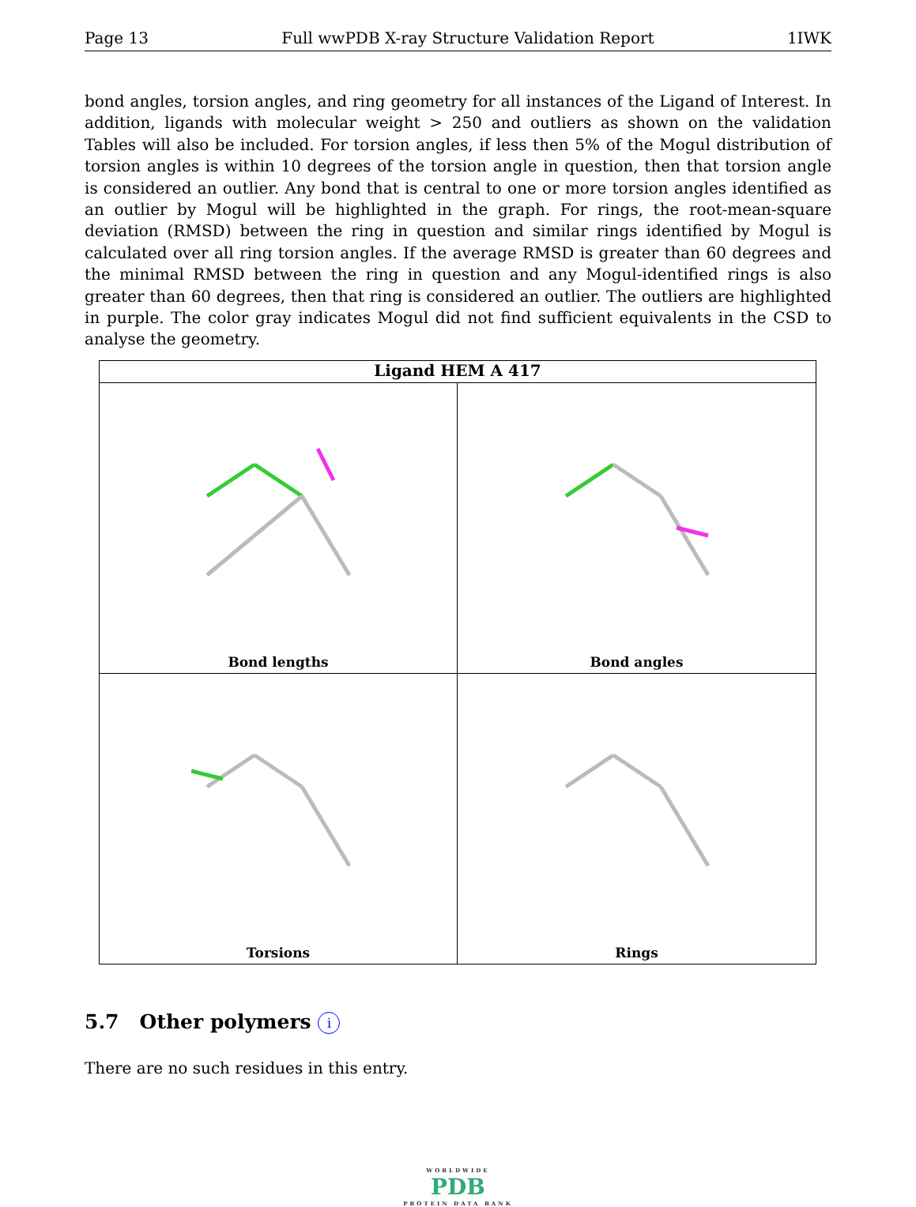Page 13 Full wwPDB X-ray Structure Validation Report 1IWK
bond angles, torsion angles, and ring geometry for all instances of the Ligand of Interest. In addition, ligands with molecular weight > 250 and outliers as shown on the validation Tables will also be included. For torsion angles, if less then 5% of the Mogul distribution of torsion angles is within 10 degrees of the torsion angle in question, then that torsion angle is considered an outlier. Any bond that is central to one or more torsion angles identified as an outlier by Mogul will be highlighted in the graph. For rings, the root-mean-square deviation (RMSD) between the ring in question and similar rings identified by Mogul is calculated over all ring torsion angles. If the average RMSD is greater than 60 degrees and the minimal RMSD between the ring in question and any Mogul-identified rings is also greater than 60 degrees, then that ring is considered an outlier. The outliers are highlighted in purple. The color gray indicates Mogul did not find sufficient equivalents in the CSD to analyse the geometry.
Ligand HEM A 417
Bond lengths
Bond angles
Torsions
Rings
5.7 Other polymers i
There are no such residues in this entry.
WORLDWIDE
PDB
PROTEIN DATA BANK